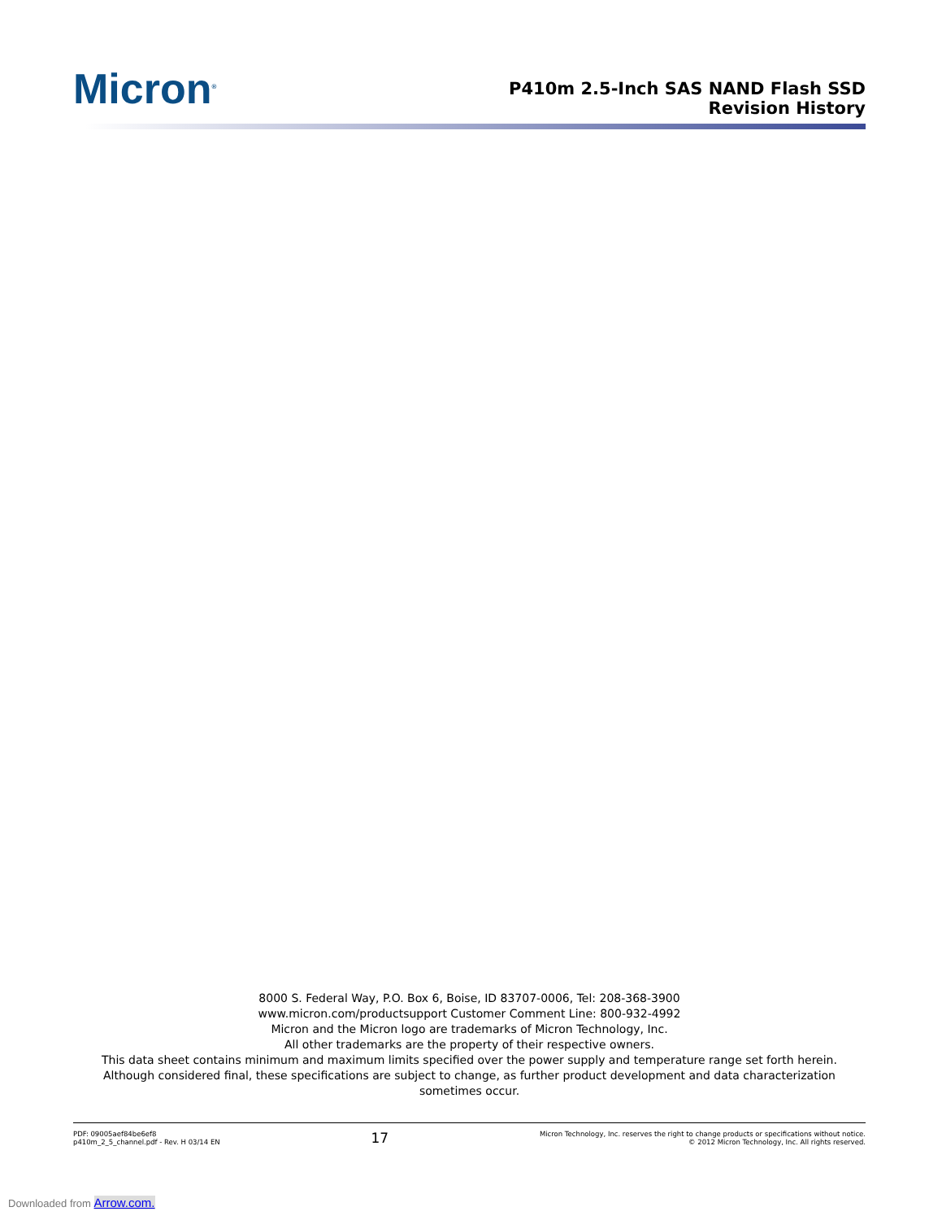Micron<sup>®</sup>
P410m 2.5-Inch SAS NAND Flash SSD
Revision History
8000 S. Federal Way, P.O. Box 6, Boise, ID 83707-0006, Tel: 208-368-3900
www.micron.com/productsupport Customer Comment Line: 800-932-4992
Micron and the Micron logo are trademarks of Micron Technology, Inc.
All other trademarks are the property of their respective owners.
This data sheet contains minimum and maximum limits specified over the power supply and temperature range set forth herein.
Although considered final, these specifications are subject to change, as further product development and data characterization sometimes occur.
PDF: 09005aef84be6ef8
p410m_2_5_channel.pdf - Rev. H 03/14 EN
17
Micron Technology, Inc. reserves the right to change products or specifications without notice.
© 2012 Micron Technology, Inc. All rights reserved.
Downloaded from Arrow.com.